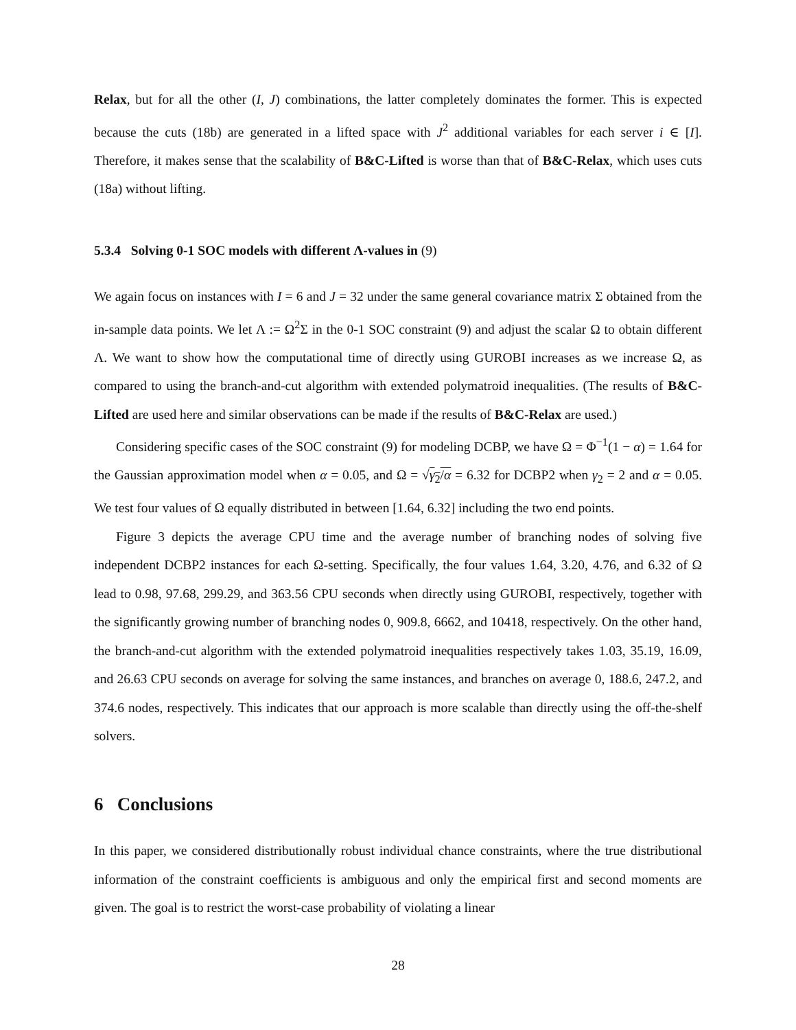Relax, but for all the other (I, J) combinations, the latter completely dominates the former. This is expected because the cuts (18b) are generated in a lifted space with J<sup>2</sup> additional variables for each server i ∈ [I]. Therefore, it makes sense that the scalability of B&C-Lifted is worse than that of B&C-Relax, which uses cuts (18a) without lifting.
5.3.4 Solving 0-1 SOC models with different Λ-values in (9)
We again focus on instances with I = 6 and J = 32 under the same general covariance matrix Σ obtained from the in-sample data points. We let Λ := Ω<sup>2</sup>Σ in the 0-1 SOC constraint (9) and adjust the scalar Ω to obtain different Λ. We want to show how the computational time of directly using GUROBI increases as we increase Ω, as compared to using the branch-and-cut algorithm with extended polymatroid inequalities. (The results of B&C-Lifted are used here and similar observations can be made if the results of B&C-Relax are used.)
Considering specific cases of the SOC constraint (9) for modeling DCBP, we have Ω = Φ<sup>−1</sup>(1 − α) = 1.64 for the Gaussian approximation model when α = 0.05, and Ω = √γ<sub>2</sub>/α = 6.32 for DCBP2 when γ<sub>2</sub> = 2 and α = 0.05. We test four values of Ω equally distributed in between [1.64, 6.32] including the two end points.
Figure 3 depicts the average CPU time and the average number of branching nodes of solving five independent DCBP2 instances for each Ω-setting. Specifically, the four values 1.64, 3.20, 4.76, and 6.32 of Ω lead to 0.98, 97.68, 299.29, and 363.56 CPU seconds when directly using GUROBI, respectively, together with the significantly growing number of branching nodes 0, 909.8, 6662, and 10418, respectively. On the other hand, the branch-and-cut algorithm with the extended polymatroid inequalities respectively takes 1.03, 35.19, 16.09, and 26.63 CPU seconds on average for solving the same instances, and branches on average 0, 188.6, 247.2, and 374.6 nodes, respectively. This indicates that our approach is more scalable than directly using the off-the-shelf solvers.
6 Conclusions
In this paper, we considered distributionally robust individual chance constraints, where the true distributional information of the constraint coefficients is ambiguous and only the empirical first and second moments are given. The goal is to restrict the worst-case probability of violating a linear
28